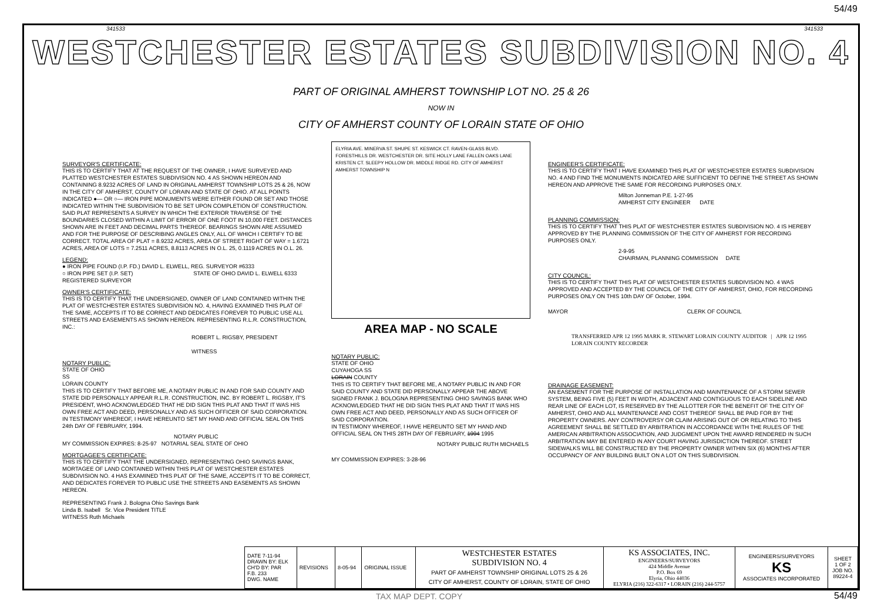54/49
341533 341533
WESTCHESTER ESTATES SUBDIVISION NO. 4
PART OF ORIGINAL AMHERST TOWNSHIP LOT NO. 25 & 26
NOW IN
CITY OF AMHERST COUNTY OF LORAIN STATE OF OHIO
SURVEYOR'S CERTIFICATE:
THIS IS TO CERTIFY THAT AT THE REQUEST OF THE OWNER, I HAVE SURVEYED AND PLATTED WESTCHESTER ESTATES SUBDIVISION NO. 4 AS SHOWN HEREON AND CONTAINING 8.9232 ACRES OF LAND IN ORIGINAL AMHERST TOWNSHIP LOTS 25 & 26, NOW IN THE CITY OF AMHERST, COUNTY OF LORAIN AND STATE OF OHIO. AT ALL POINTS INDICATED ●— OR ○— IRON PIPE MONUMENTS WERE EITHER FOUND OR SET AND THOSE INDICATED WITHIN THE SUBDIVISION TO BE SET UPON COMPLETION OF CONSTRUCTION. SAID PLAT REPRESENTS A SURVEY IN WHICH THE EXTERIOR TRAVERSE OF THE BOUNDARIES CLOSED WITHIN A LIMIT OF ERROR OF ONE FOOT IN 10,000 FEET. DISTANCES SHOWN ARE IN FEET AND DECIMAL PARTS THEREOF. BEARINGS SHOWN ARE ASSUMED AND FOR THE PURPOSE OF DESCRIBING ANGLES ONLY, ALL OF WHICH I CERTIFY TO BE CORRECT. TOTAL AREA OF PLAT = 8.9232 ACRES, AREA OF STREET RIGHT OF WAY = 1.6721 ACRES, AREA OF LOTS = 7.2511 ACRES, 8.8113 ACRES IN O.L. 25, 0.1119 ACRES IN O.L. 26.
LEGEND:
● IRON PIPE FOUND (I.P. FD.) DAVID L. ELWELL, REG. SURVEYOR #6333
○ IRON PIPE SET (I.P. SET) STATE OF OHIO DAVID L. ELWELL 6333 REGISTERED SURVEYOR
OWNER'S CERTIFICATE:
THIS IS TO CERTIFY THAT THE UNDERSIGNED, OWNER OF LAND CONTAINED WITHIN THE PLAT OF WESTCHESTER ESTATES SUBDIVISION NO. 4, HAVING EXAMINED THIS PLAT OF THE SAME, ACCEPTS IT TO BE CORRECT AND DEDICATES FOREVER TO PUBLIC USE ALL STREETS AND EASEMENTS AS SHOWN HEREON. REPRESENTING R.L.R. CONSTRUCTION, INC.:
ROBERT L. RIGSBY, PRESIDENT
WITNESS
NOTARY PUBLIC:
STATE OF OHIO
SS
LORAIN COUNTY
THIS IS TO CERTIFY THAT BEFORE ME, A NOTARY PUBLIC IN AND FOR SAID COUNTY AND STATE DID PERSONALLY APPEAR R.L.R. CONSTRUCTION, INC. BY ROBERT L. RIGSBY, IT'S PRESIDENT, WHO ACKNOWLEDGED THAT HE DID SIGN THIS PLAT AND THAT IT WAS HIS OWN FREE ACT AND DEED, PERSONALLY AND AS SUCH OFFICER OF SAID CORPORATION. IN TESTIMONY WHEREOF, I HAVE HEREUNTO SET MY HAND AND OFFICIAL SEAL ON THIS 24th DAY OF FEBRUARY, 1994.
NOTARY PUBLIC
MY COMMISSION EXPIRES: 8-25-97 NOTARIAL SEAL STATE OF OHIO
MORTGAGEE'S CERTIFICATE:
THIS IS TO CERTIFY THAT THE UNDERSIGNED, REPRESENTING OHIO SAVINGS BANK, MORTAGEE OF LAND CONTAINED WITHIN THIS PLAT OF WESTCHESTER ESTATES SUBDIVISION NO. 4 HAS EXAMINED THIS PLAT OF THE SAME, ACCEPTS IT TO BE CORRECT, AND DEDICATES FOREVER TO PUBLIC USE THE STREETS AND EASEMENTS AS SHOWN HEREON.
REPRESENTING Frank J. Bologna Ohio Savings Bank
Linda B. Isabell Sr. Vice President TITLE
WITNESS Ruth Michaels
ELYRIA AVE. MINERVA ST. SHUPE ST. KESWICK CT. RAVEN-GLASS BLVD. FORESTHILLS DR. WESTCHESTER DR. SITE HOLLY LANE FALLEN OAKS LANE KRISTEN CT. SLEEPY HOLLOW DR. MIDDLE RIDGE RD. CITY OF AMHERST AMHERST TOWNSHIP N
AREA MAP - NO SCALE
NOTARY PUBLIC:
STATE OF OHIO
CUYAHOGA SS
LORAIN COUNTY
THIS IS TO CERTIFY THAT BEFORE ME, A NOTARY PUBLIC IN AND FOR SAID COUNTY AND STATE DID PERSONALLY APPEAR THE ABOVE SIGNED FRANK J. BOLOGNA REPRESENTING OHIO SAVINGS BANK WHO ACKNOWLEDGED THAT HE DID SIGN THIS PLAT AND THAT IT WAS HIS OWN FREE ACT AND DEED, PERSONALLY AND AS SUCH OFFICER OF SAID CORPORATION.
IN TESTIMONY WHEREOF, I HAVE HEREUNTO SET MY HAND AND OFFICIAL SEAL ON THIS 28TH DAY OF FEBRUARY, 1994 1995
NOTARY PUBLIC RUTH MICHAELS
MY COMMISSION EXPIRES: 3-28-96
ENGINEER'S CERTIFICATE:
THIS IS TO CERTIFY THAT I HAVE EXAMINED THIS PLAT OF WESTCHESTER ESTATES SUBDIVISION NO. 4 AND FIND THE MONUMENTS INDICATED ARE SUFFICIENT TO DEFINE THE STREET AS SHOWN HEREON AND APPROVE THE SAME FOR RECORDING PURPOSES ONLY.
Milton Jonneman P.E. 1-27-95
AMHERST CITY ENGINEER DATE
PLANNING COMMISSION:
THIS IS TO CERTIFY THAT THIS PLAT OF WESTCHESTER ESTATES SUBDIVISION NO. 4 IS HEREBY APPROVED BY THE PLANNING COMMISSION OF THE CITY OF AMHERST FOR RECORDING PURPOSES ONLY.
2-9-95
CHAIRMAN, PLANNING COMMISSION DATE
CITY COUNCIL:
THIS IS TO CERTIFY THAT THIS PLAT OF WESTCHESTER ESTATES SUBDIVISION NO. 4 WAS APPROVED AND ACCEPTED BY THE COUNCIL OF THE CITY OF AMHERST, OHIO, FOR RECORDING PURPOSES ONLY ON THIS 10th DAY OF October, 1994.
MAYOR CLERK OF COUNCIL
TRANSFERRED APR 12 1995 MARK R. STEWART LORAIN COUNTY AUDITOR | APR 12 1995 LORAIN COUNTY RECORDER
DRAINAGE EASEMENT:
AN EASEMENT FOR THE PURPOSE OF INSTALLATION AND MAINTENANCE OF A STORM SEWER SYSTEM, BEING FIVE (5) FEET IN WIDTH, ADJACENT AND CONTIGUOUS TO EACH SIDELINE AND REAR LINE OF EACH LOT, IS RESERVED BY THE ALLOTTER FOR THE BENEFIT OF THE CITY OF AMHERST, OHIO AND ALL MAINTENANCE AND COST THEREOF SHALL BE PAID FOR BY THE PROPERTY OWNERS. ANY CONTROVERSY OR CLAIM ARISING OUT OF OR RELATING TO THIS AGREEMENT SHALL BE SETTLED BY ARBITRATION IN ACCORDANCE WITH THE RULES OF THE AMERICAN ARBITRATION ASSOCIATION, AND JUDGMENT UPON THE AWARD RENDERED IN SUCH ARBITRATION MAY BE ENTERED IN ANY COURT HAVING JURISDICTION THEREOF. STREET SIDEWALKS WILL BE CONSTRUCTED BY THE PROPERTY OWNER WITHIN SIX (6) MONTHS AFTER OCCUPANCY OF ANY BUILDING BUILT ON A LOT ON THIS SUBDIVISION.
| DATE 7-11-94 DRAWN BY: ELK CH'D BY: PAR F.B. 233 DWG. NAME | REVISIONS | 8-05-94 | ORIGINAL ISSUE | WESTCHESTER ESTATES SUBDIVISION NO. 4 PART OF AMHERST TOWNSHIP ORIGINAL LOTS 25 & 26 CITY OF AMHERST, COUNTY OF LORAIN, STATE OF OHIO | KS ASSOCIATES, INC. ENGINEERS/SURVEYORS 424 Middle Avenue P.O. Box 69 Elyria, Ohio 44036 ELYRIA (216) 322-6317 • LORAIN (216) 244-5757 | ENGINEERS/SURVEYORS KS ASSOCIATES INCORPORATED | SHEET 1 OF 2 JOB NO. 89224-4 |
54/49 TAX MAP DEPT. COPY